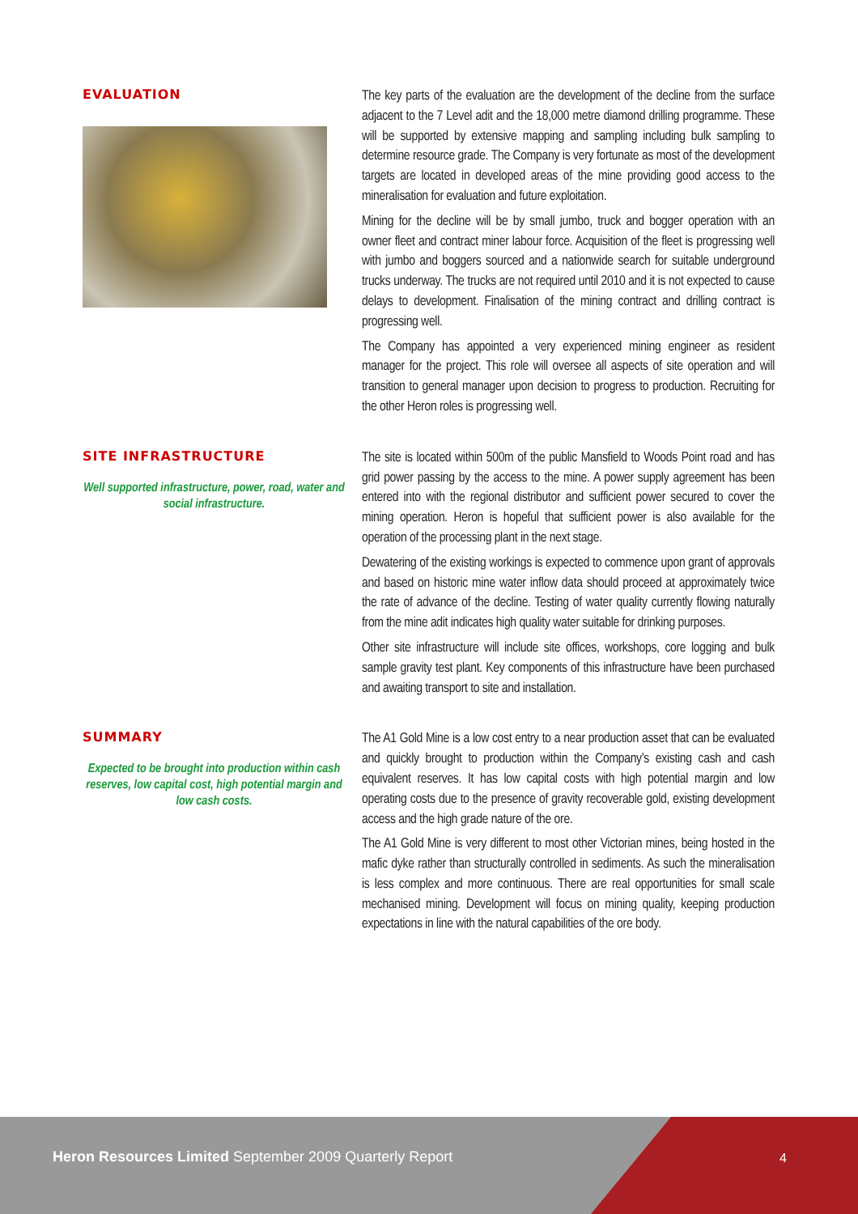EVALUATION
The key parts of the evaluation are the development of the decline from the surface adjacent to the 7 Level adit and the 18,000 metre diamond drilling programme. These will be supported by extensive mapping and sampling including bulk sampling to determine resource grade. The Company is very fortunate as most of the development targets are located in developed areas of the mine providing good access to the mineralisation for evaluation and future exploitation.
Mining for the decline will be by small jumbo, truck and bogger operation with an owner fleet and contract miner labour force. Acquisition of the fleet is progressing well with jumbo and boggers sourced and a nationwide search for suitable underground trucks underway. The trucks are not required until 2010 and it is not expected to cause delays to development. Finalisation of the mining contract and drilling contract is progressing well.
The Company has appointed a very experienced mining engineer as resident manager for the project. This role will oversee all aspects of site operation and will transition to general manager upon decision to progress to production. Recruiting for the other Heron roles is progressing well.
SITE INFRASTRUCTURE
Well supported infrastructure, power, road, water and social infrastructure.
The site is located within 500m of the public Mansfield to Woods Point road and has grid power passing by the access to the mine. A power supply agreement has been entered into with the regional distributor and sufficient power secured to cover the mining operation. Heron is hopeful that sufficient power is also available for the operation of the processing plant in the next stage.
Dewatering of the existing workings is expected to commence upon grant of approvals and based on historic mine water inflow data should proceed at approximately twice the rate of advance of the decline. Testing of water quality currently flowing naturally from the mine adit indicates high quality water suitable for drinking purposes.
Other site infrastructure will include site offices, workshops, core logging and bulk sample gravity test plant. Key components of this infrastructure have been purchased and awaiting transport to site and installation.
SUMMARY
Expected to be brought into production within cash reserves, low capital cost, high potential margin and low cash costs.
The A1 Gold Mine is a low cost entry to a near production asset that can be evaluated and quickly brought to production within the Company’s existing cash and cash equivalent reserves. It has low capital costs with high potential margin and low operating costs due to the presence of gravity recoverable gold, existing development access and the high grade nature of the ore.
The A1 Gold Mine is very different to most other Victorian mines, being hosted in the mafic dyke rather than structurally controlled in sediments. As such the mineralisation is less complex and more continuous. There are real opportunities for small scale mechanised mining. Development will focus on mining quality, keeping production expectations in line with the natural capabilities of the ore body.
Heron Resources Limited September 2009 Quarterly Report
4